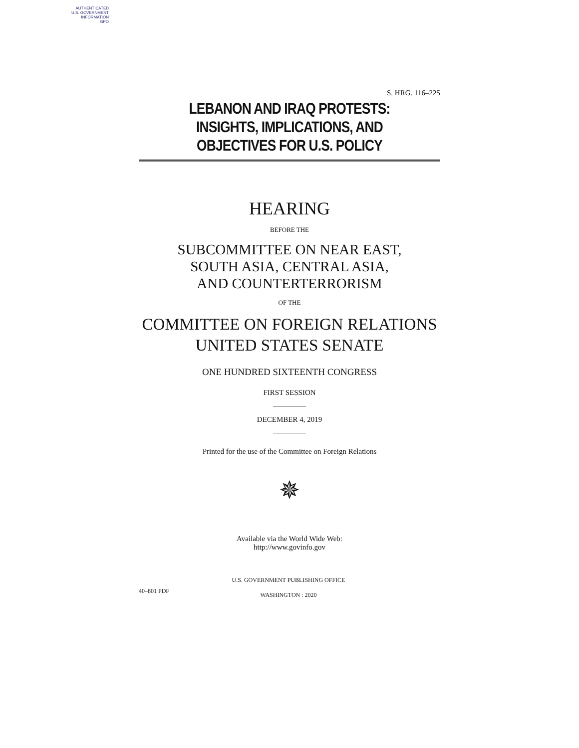AUTHENTICATED
U.S. GOVERNMENT
INFORMATION
GPO
S. HRG. 116–225
LEBANON AND IRAQ PROTESTS: INSIGHTS, IMPLICATIONS, AND OBJECTIVES FOR U.S. POLICY
HEARING
BEFORE THE
SUBCOMMITTEE ON NEAR EAST,
SOUTH ASIA, CENTRAL ASIA,
AND COUNTERTERRORISM
OF THE
COMMITTEE ON FOREIGN RELATIONS
UNITED STATES SENATE
ONE HUNDRED SIXTEENTH CONGRESS
FIRST SESSION
DECEMBER 4, 2019
Printed for the use of the Committee on Foreign Relations
✵
Available via the World Wide Web:
http://www.govinfo.gov
40–801 PDF
U.S. GOVERNMENT PUBLISHING OFFICE
WASHINGTON : 2020